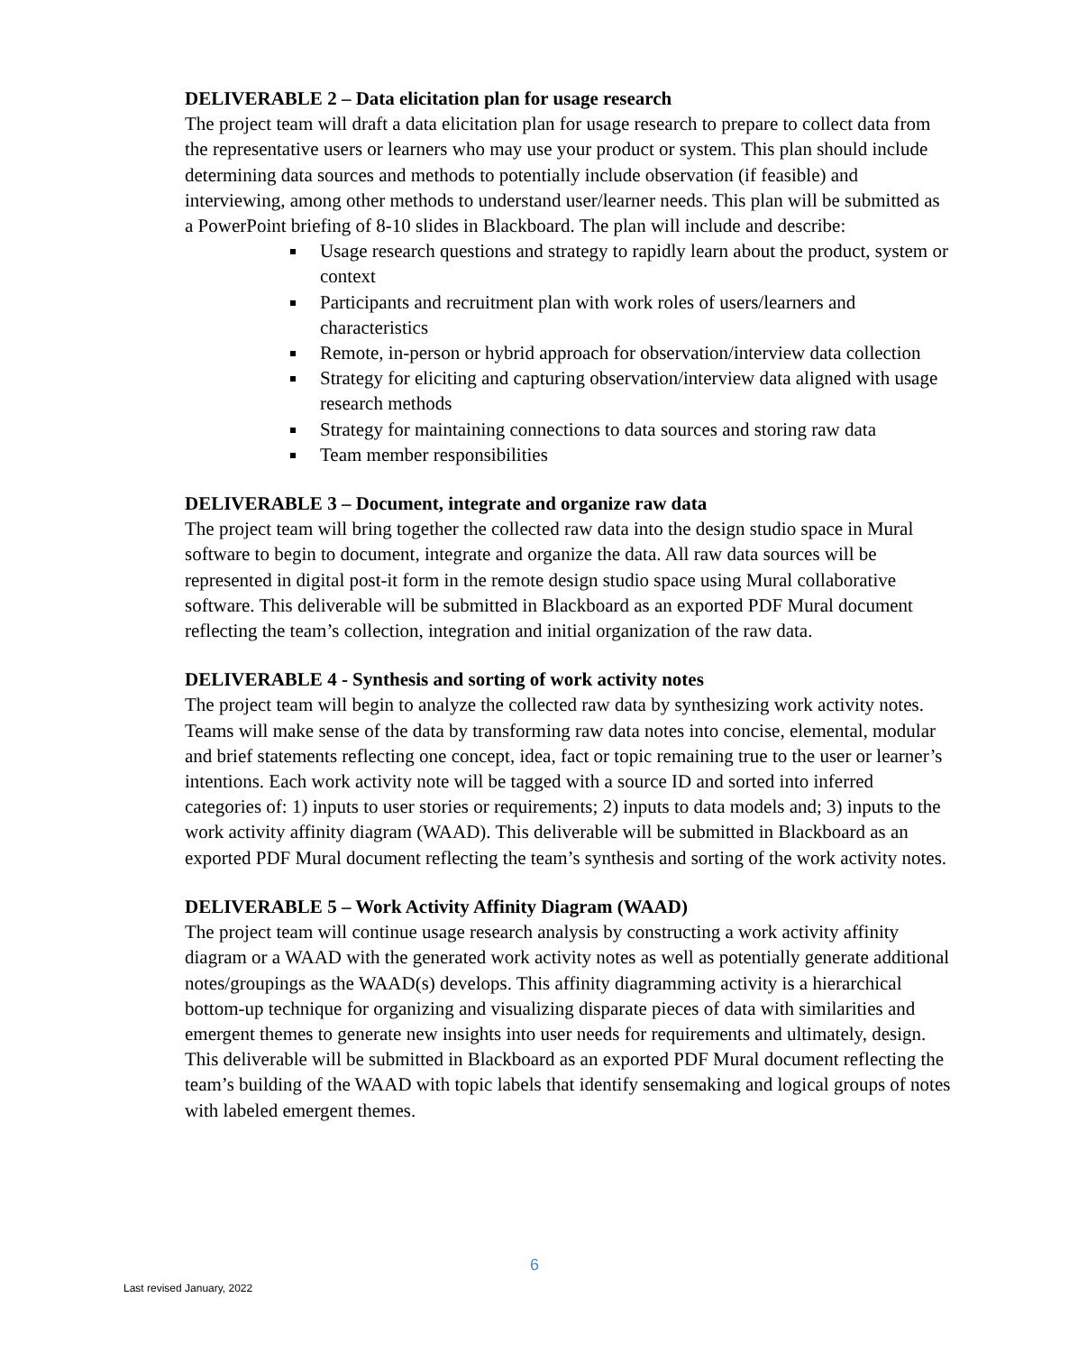DELIVERABLE 2 – Data elicitation plan for usage research
The project team will draft a data elicitation plan for usage research to prepare to collect data from the representative users or learners who may use your product or system. This plan should include determining data sources and methods to potentially include observation (if feasible) and interviewing, among other methods to understand user/learner needs. This plan will be submitted as a PowerPoint briefing of 8-10 slides in Blackboard. The plan will include and describe:
Usage research questions and strategy to rapidly learn about the product, system or context
Participants and recruitment plan with work roles of users/learners and characteristics
Remote, in-person or hybrid approach for observation/interview data collection
Strategy for eliciting and capturing observation/interview data aligned with usage research methods
Strategy for maintaining connections to data sources and storing raw data
Team member responsibilities
DELIVERABLE 3 – Document, integrate and organize raw data
The project team will bring together the collected raw data into the design studio space in Mural software to begin to document, integrate and organize the data. All raw data sources will be represented in digital post-it form in the remote design studio space using Mural collaborative software. This deliverable will be submitted in Blackboard as an exported PDF Mural document reflecting the team’s collection, integration and initial organization of the raw data.
DELIVERABLE 4 - Synthesis and sorting of work activity notes
The project team will begin to analyze the collected raw data by synthesizing work activity notes. Teams will make sense of the data by transforming raw data notes into concise, elemental, modular and brief statements reflecting one concept, idea, fact or topic remaining true to the user or learner’s intentions. Each work activity note will be tagged with a source ID and sorted into inferred categories of: 1) inputs to user stories or requirements; 2) inputs to data models and; 3) inputs to the work activity affinity diagram (WAAD). This deliverable will be submitted in Blackboard as an exported PDF Mural document reflecting the team’s synthesis and sorting of the work activity notes.
DELIVERABLE 5 – Work Activity Affinity Diagram (WAAD)
The project team will continue usage research analysis by constructing a work activity affinity diagram or a WAAD with the generated work activity notes as well as potentially generate additional notes/groupings as the WAAD(s) develops. This affinity diagramming activity is a hierarchical bottom-up technique for organizing and visualizing disparate pieces of data with similarities and emergent themes to generate new insights into user needs for requirements and ultimately, design. This deliverable will be submitted in Blackboard as an exported PDF Mural document reflecting the team’s building of the WAAD with topic labels that identify sensemaking and logical groups of notes with labeled emergent themes.
6
Last revised January, 2022